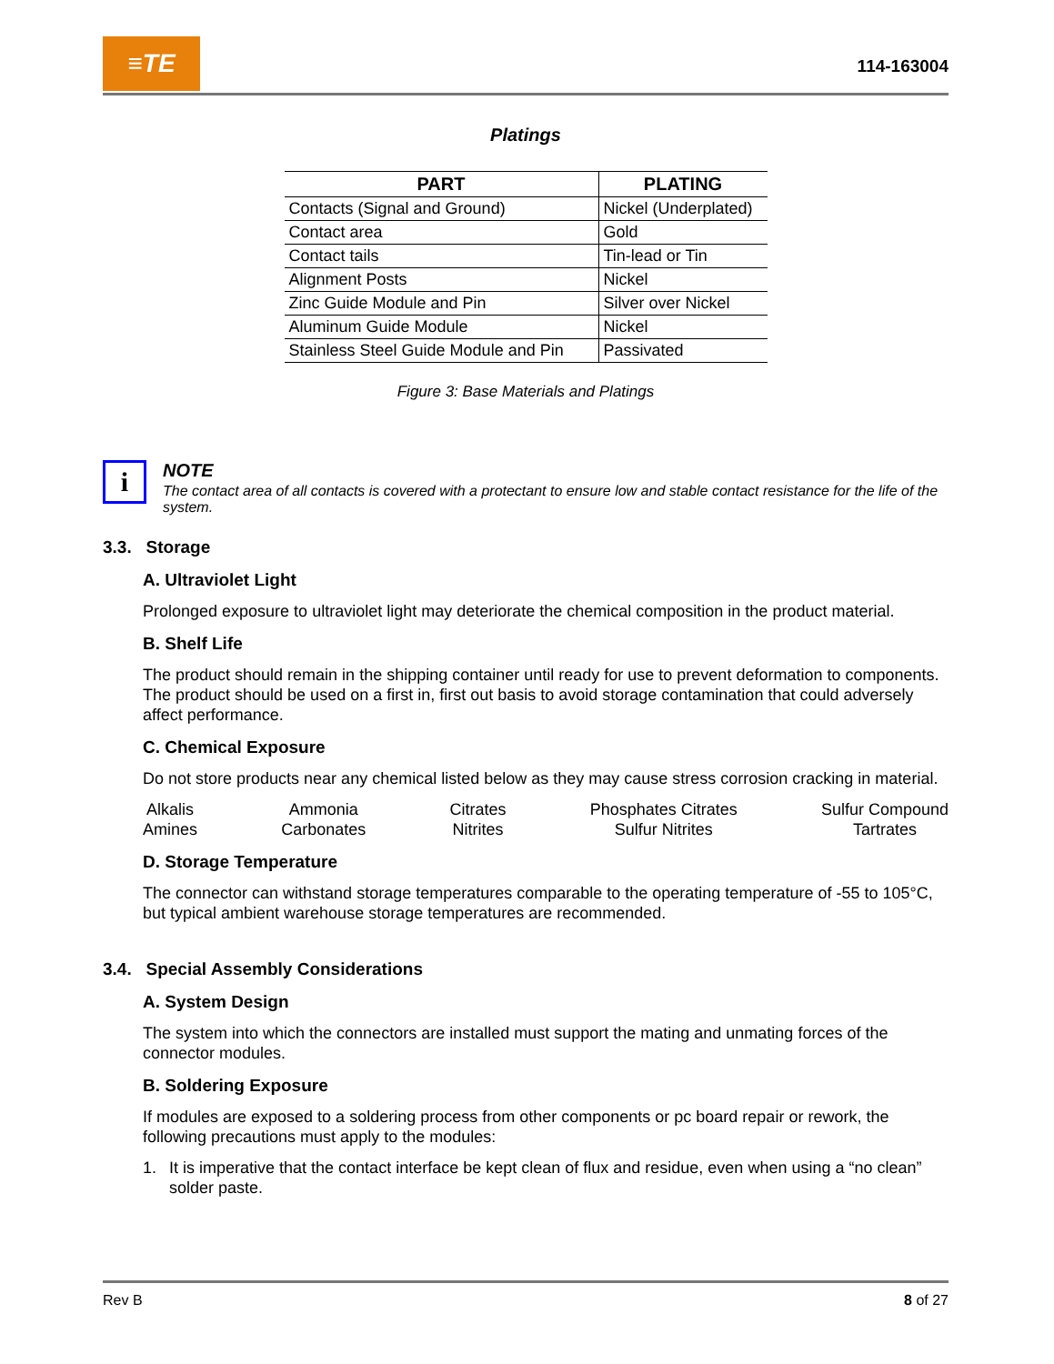≡TE
114-163004
Platings
| PART | PLATING |
| --- | --- |
| Contacts (Signal and Ground) | Nickel (Underplated) |
| Contact area | Gold |
| Contact tails | Tin-lead or Tin |
| Alignment Posts | Nickel |
| Zinc Guide Module and Pin | Silver over Nickel |
| Aluminum Guide Module | Nickel |
| Stainless Steel Guide Module and Pin | Passivated |
Figure 3: Base Materials and Platings
i
NOTE
The contact area of all contacts is covered with a protectant to ensure low and stable contact resistance for the life of the system.
3.3. Storage
A. Ultraviolet Light
Prolonged exposure to ultraviolet light may deteriorate the chemical composition in the product material.
B. Shelf Life
The product should remain in the shipping container until ready for use to prevent deformation to components. The product should be used on a first in, first out basis to avoid storage contamination that could adversely affect performance.
C. Chemical Exposure
Do not store products near any chemical listed below as they may cause stress corrosion cracking in material.
Alkalis
Amines
Ammonia
Carbonates
Citrates
Nitrites
Phosphates Citrates
Sulfur Nitrites
Sulfur Compound
Tartrates
D. Storage Temperature
The connector can withstand storage temperatures comparable to the operating temperature of -55 to 105°C, but typical ambient warehouse storage temperatures are recommended.
3.4. Special Assembly Considerations
A. System Design
The system into which the connectors are installed must support the mating and unmating forces of the connector modules.
B. Soldering Exposure
If modules are exposed to a soldering process from other components or pc board repair or rework, the following precautions must apply to the modules:
1. It is imperative that the contact interface be kept clean of flux and residue, even when using a “no clean” solder paste.
Rev B 8 of 27